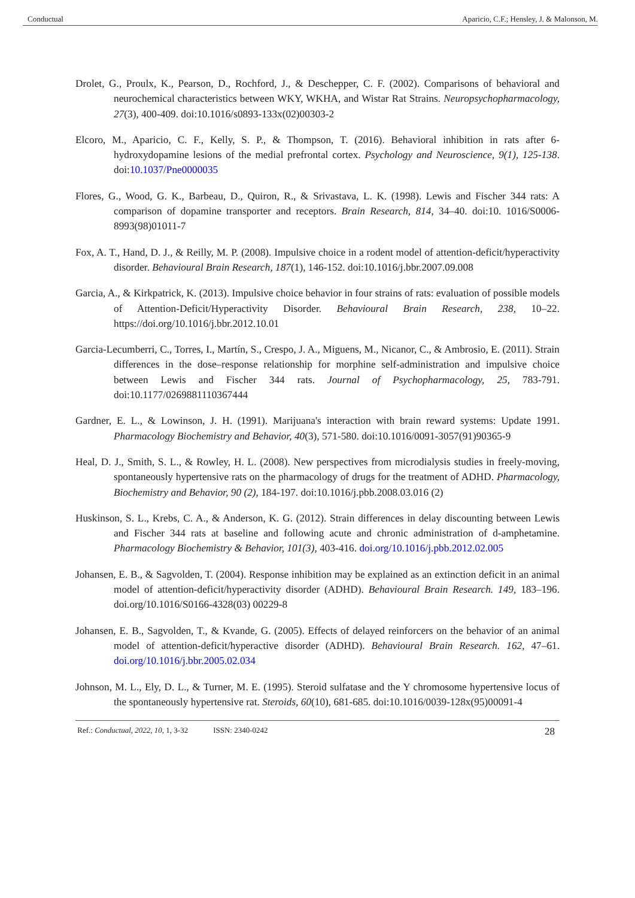Conductual Aparicio, C.F.; Hensley, J. & Malonson, M.
Drolet, G., Proulx, K., Pearson, D., Rochford, J., & Deschepper, C. F. (2002). Comparisons of behavioral and neurochemical characteristics between WKY, WKHA, and Wistar Rat Strains. Neuropsychopharmacology, 27(3), 400-409. doi:10.1016/s0893-133x(02)00303-2
Elcoro, M., Aparicio, C. F., Kelly, S. P., & Thompson, T. (2016). Behavioral inhibition in rats after 6-hydroxydopamine lesions of the medial prefrontal cortex. Psychology and Neuroscience, 9(1), 125-138. doi:10.1037/Pne0000035
Flores, G., Wood, G. K., Barbeau, D., Quiron, R., & Srivastava, L. K. (1998). Lewis and Fischer 344 rats: A comparison of dopamine transporter and receptors. Brain Research, 814, 34–40. doi:10. 1016/S0006-8993(98)01011-7
Fox, A. T., Hand, D. J., & Reilly, M. P. (2008). Impulsive choice in a rodent model of attention-deficit/hyperactivity disorder. Behavioural Brain Research, 187(1), 146-152. doi:10.1016/j.bbr.2007.09.008
Garcia, A., & Kirkpatrick, K. (2013). Impulsive choice behavior in four strains of rats: evaluation of possible models of Attention-Deficit/Hyperactivity Disorder. Behavioural Brain Research, 238, 10–22. https://doi.org/10.1016/j.bbr.2012.10.01
Garcia-Lecumberri, C., Torres, I., Martín, S., Crespo, J. A., Miguens, M., Nicanor, C., & Ambrosio, E. (2011). Strain differences in the dose–response relationship for morphine self-administration and impulsive choice between Lewis and Fischer 344 rats. Journal of Psychopharmacology, 25, 783-791. doi:10.1177/0269881110367444
Gardner, E. L., & Lowinson, J. H. (1991). Marijuana's interaction with brain reward systems: Update 1991. Pharmacology Biochemistry and Behavior, 40(3), 571-580. doi:10.1016/0091-3057(91)90365-9
Heal, D. J., Smith, S. L., & Rowley, H. L. (2008). New perspectives from microdialysis studies in freely-moving, spontaneously hypertensive rats on the pharmacology of drugs for the treatment of ADHD. Pharmacology, Biochemistry and Behavior, 90 (2), 184-197. doi:10.1016/j.pbb.2008.03.016 (2)
Huskinson, S. L., Krebs, C. A., & Anderson, K. G. (2012). Strain differences in delay discounting between Lewis and Fischer 344 rats at baseline and following acute and chronic administration of d-amphetamine. Pharmacology Biochemistry & Behavior, 101(3), 403-416. doi.org/10.1016/j.pbb.2012.02.005
Johansen, E. B., & Sagvolden, T. (2004). Response inhibition may be explained as an extinction deficit in an animal model of attention-deficit/hyperactivity disorder (ADHD). Behavioural Brain Research. 149, 183–196. doi.org/10.1016/S0166-4328(03) 00229-8
Johansen, E. B., Sagvolden, T., & Kvande, G. (2005). Effects of delayed reinforcers on the behavior of an animal model of attention-deficit/hyperactive disorder (ADHD). Behavioural Brain Research. 162, 47–61. doi.org/10.1016/j.bbr.2005.02.034
Johnson, M. L., Ely, D. L., & Turner, M. E. (1995). Steroid sulfatase and the Y chromosome hypertensive locus of the spontaneously hypertensive rat. Steroids, 60(10), 681-685. doi:10.1016/0039-128x(95)00091-4
Ref.: Conductual, 2022, 10, 1, 3-32 ISSN: 2340-0242 28